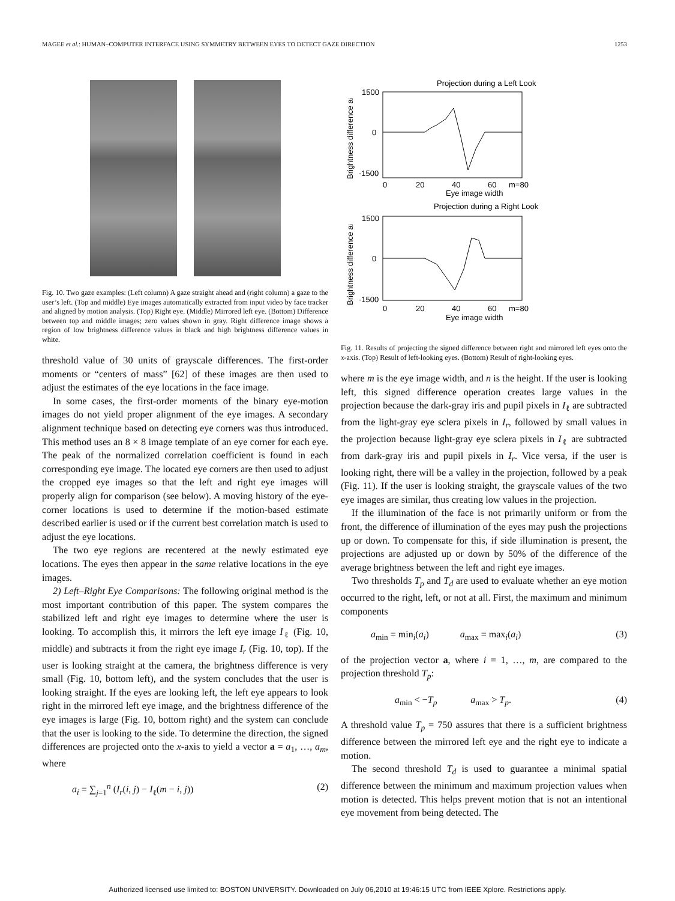MAGEE et al.: HUMAN–COMPUTER INTERFACE USING SYMMETRY BETWEEN EYES TO DETECT GAZE DIRECTION 1253
Fig. 10. Two gaze examples: (Left column) A gaze straight ahead and (right column) a gaze to the user’s left. (Top and middle) Eye images automatically extracted from input video by face tracker and aligned by motion analysis. (Top) Right eye. (Middle) Mirrored left eye. (Bottom) Difference between top and middle images; zero values shown in gray. Right difference image shows a region of low brightness difference values in black and high brightness difference values in white.
threshold value of 30 units of grayscale differences. The first-order moments or “centers of mass” [62] of these images are then used to adjust the estimates of the eye locations in the face image.
In some cases, the first-order moments of the binary eye-motion images do not yield proper alignment of the eye images. A secondary alignment technique based on detecting eye corners was thus introduced. This method uses an 8 × 8 image template of an eye corner for each eye. The peak of the normalized correlation coefficient is found in each corresponding eye image. The located eye corners are then used to adjust the cropped eye images so that the left and right eye images will properly align for comparison (see below). A moving history of the eye-corner locations is used to determine if the motion-based estimate described earlier is used or if the current best correlation match is used to adjust the eye locations.
The two eye regions are recentered at the newly estimated eye locations. The eyes then appear in the same relative locations in the eye images.
2) Left–Right Eye Comparisons: The following original method is the most important contribution of this paper. The system compares the stabilized left and right eye images to determine where the user is looking. To accomplish this, it mirrors the left eye image I<sub>ℓ</sub> (Fig. 10, middle) and subtracts it from the right eye image I<sub>r</sub> (Fig. 10, top). If the user is looking straight at the camera, the brightness difference is very small (Fig. 10, bottom left), and the system concludes that the user is looking straight. If the eyes are looking left, the left eye appears to look right in the mirrored left eye image, and the brightness difference of the eye images is large (Fig. 10, bottom right) and the system can conclude that the user is looking to the side. To determine the direction, the signed differences are projected onto the x-axis to yield a vector a = a<sub>1</sub>, …, a<sub>m</sub>, where
a<sub>i</sub> = ∑<sub>j=1</sub><sup>n</sup> (I<sub>r</sub>(i, j) − I<sub>ℓ</sub>(m − i, j)) (2)
Projection during a Left Look
1500
0
-1500
0
20
40
60
m=80
Eye image width
Projection during a Right Look
1500
0
-1500
0
20
40
60
m=80
Eye image width
Brightness difference ai
Brightness difference ai
Fig. 11. Results of projecting the signed difference between right and mirrored left eyes onto the x-axis. (Top) Result of left-looking eyes. (Bottom) Result of right-looking eyes.
where m is the eye image width, and n is the height. If the user is looking left, this signed difference operation creates large values in the projection because the dark-gray iris and pupil pixels in I<sub>ℓ</sub> are subtracted from the light-gray eye sclera pixels in I<sub>r</sub>, followed by small values in the projection because light-gray eye sclera pixels in I<sub>ℓ</sub> are subtracted from dark-gray iris and pupil pixels in I<sub>r</sub>. Vice versa, if the user is looking right, there will be a valley in the projection, followed by a peak (Fig. 11). If the user is looking straight, the grayscale values of the two eye images are similar, thus creating low values in the projection.
If the illumination of the face is not primarily uniform or from the front, the difference of illumination of the eyes may push the projections up or down. To compensate for this, if side illumination is present, the projections are adjusted up or down by 50% of the difference of the average brightness between the left and right eye images.
Two thresholds T<sub>p</sub> and T<sub>d</sub> are used to evaluate whether an eye motion occurred to the right, left, or not at all. First, the maximum and minimum components
a<sub>min</sub> = min<sub>i</sub>(a<sub>i</sub>) a<sub>max</sub> = max<sub>i</sub>(a<sub>i</sub>) (3)
of the projection vector a, where i = 1, …, m, are compared to the projection threshold T<sub>p</sub>:
a<sub>min</sub> < −T<sub>p</sub> a<sub>max</sub> > T<sub>p</sub>. (4)
A threshold value T<sub>p</sub> = 750 assures that there is a sufficient brightness difference between the mirrored left eye and the right eye to indicate a motion.
The second threshold T<sub>d</sub> is used to guarantee a minimal spatial difference between the minimum and maximum projection values when motion is detected. This helps prevent motion that is not an intentional eye movement from being detected. The
Authorized licensed use limited to: BOSTON UNIVERSITY. Downloaded on July 06,2010 at 19:46:15 UTC from IEEE Xplore. Restrictions apply.